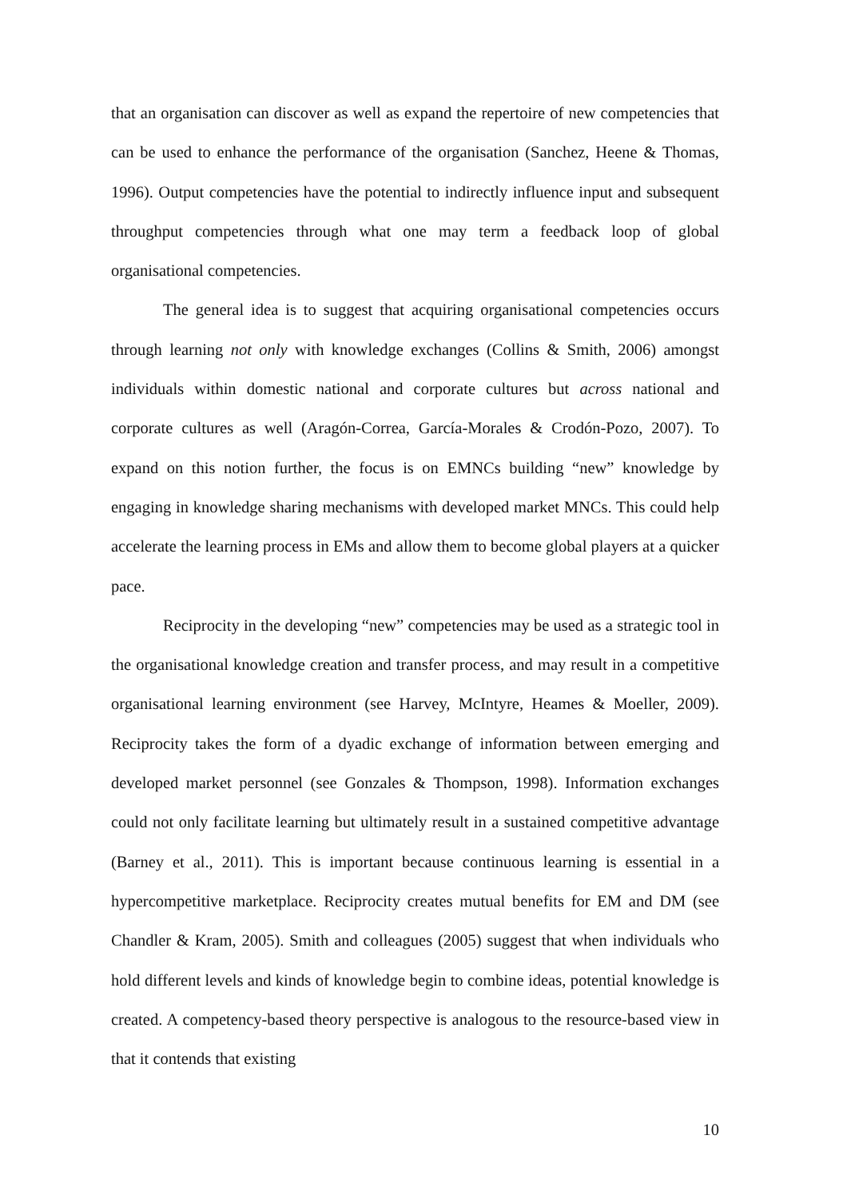that an organisation can discover as well as expand the repertoire of new competencies that can be used to enhance the performance of the organisation (Sanchez, Heene & Thomas, 1996). Output competencies have the potential to indirectly influence input and subsequent throughput competencies through what one may term a feedback loop of global organisational competencies.
The general idea is to suggest that acquiring organisational competencies occurs through learning not only with knowledge exchanges (Collins & Smith, 2006) amongst individuals within domestic national and corporate cultures but across national and corporate cultures as well (Aragón-Correa, García-Morales & Crodón-Pozo, 2007). To expand on this notion further, the focus is on EMNCs building “new” knowledge by engaging in knowledge sharing mechanisms with developed market MNCs. This could help accelerate the learning process in EMs and allow them to become global players at a quicker pace.
Reciprocity in the developing “new” competencies may be used as a strategic tool in the organisational knowledge creation and transfer process, and may result in a competitive organisational learning environment (see Harvey, McIntyre, Heames & Moeller, 2009). Reciprocity takes the form of a dyadic exchange of information between emerging and developed market personnel (see Gonzales & Thompson, 1998). Information exchanges could not only facilitate learning but ultimately result in a sustained competitive advantage (Barney et al., 2011). This is important because continuous learning is essential in a hypercompetitive marketplace. Reciprocity creates mutual benefits for EM and DM (see Chandler & Kram, 2005). Smith and colleagues (2005) suggest that when individuals who hold different levels and kinds of knowledge begin to combine ideas, potential knowledge is created. A competency-based theory perspective is analogous to the resource-based view in that it contends that existing
10